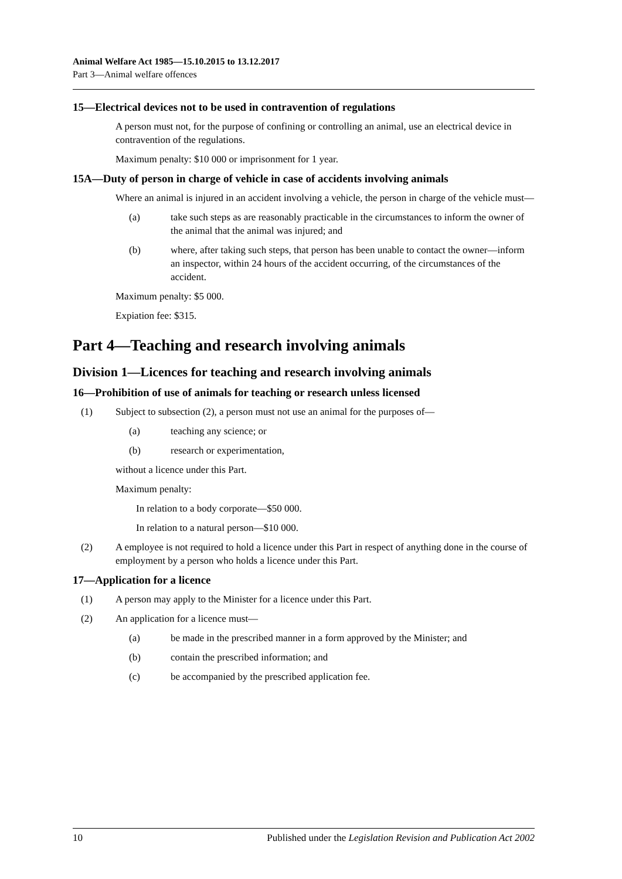Animal Welfare Act 1985—15.10.2015 to 13.12.2017
Part 3—Animal welfare offences
15—Electrical devices not to be used in contravention of regulations
A person must not, for the purpose of confining or controlling an animal, use an electrical device in contravention of the regulations.
Maximum penalty: $10 000 or imprisonment for 1 year.
15A—Duty of person in charge of vehicle in case of accidents involving animals
Where an animal is injured in an accident involving a vehicle, the person in charge of the vehicle must—
(a) take such steps as are reasonably practicable in the circumstances to inform the owner of the animal that the animal was injured; and
(b) where, after taking such steps, that person has been unable to contact the owner—inform an inspector, within 24 hours of the accident occurring, of the circumstances of the accident.
Maximum penalty: $5 000.
Expiation fee: $315.
Part 4—Teaching and research involving animals
Division 1—Licences for teaching and research involving animals
16—Prohibition of use of animals for teaching or research unless licensed
(1) Subject to subsection (2), a person must not use an animal for the purposes of—
(a) teaching any science; or
(b) research or experimentation,
without a licence under this Part.
Maximum penalty:
In relation to a body corporate—$50 000.
In relation to a natural person—$10 000.
(2) A employee is not required to hold a licence under this Part in respect of anything done in the course of employment by a person who holds a licence under this Part.
17—Application for a licence
(1) A person may apply to the Minister for a licence under this Part.
(2) An application for a licence must—
(a) be made in the prescribed manner in a form approved by the Minister; and
(b) contain the prescribed information; and
(c) be accompanied by the prescribed application fee.
10 Published under the Legislation Revision and Publication Act 2002